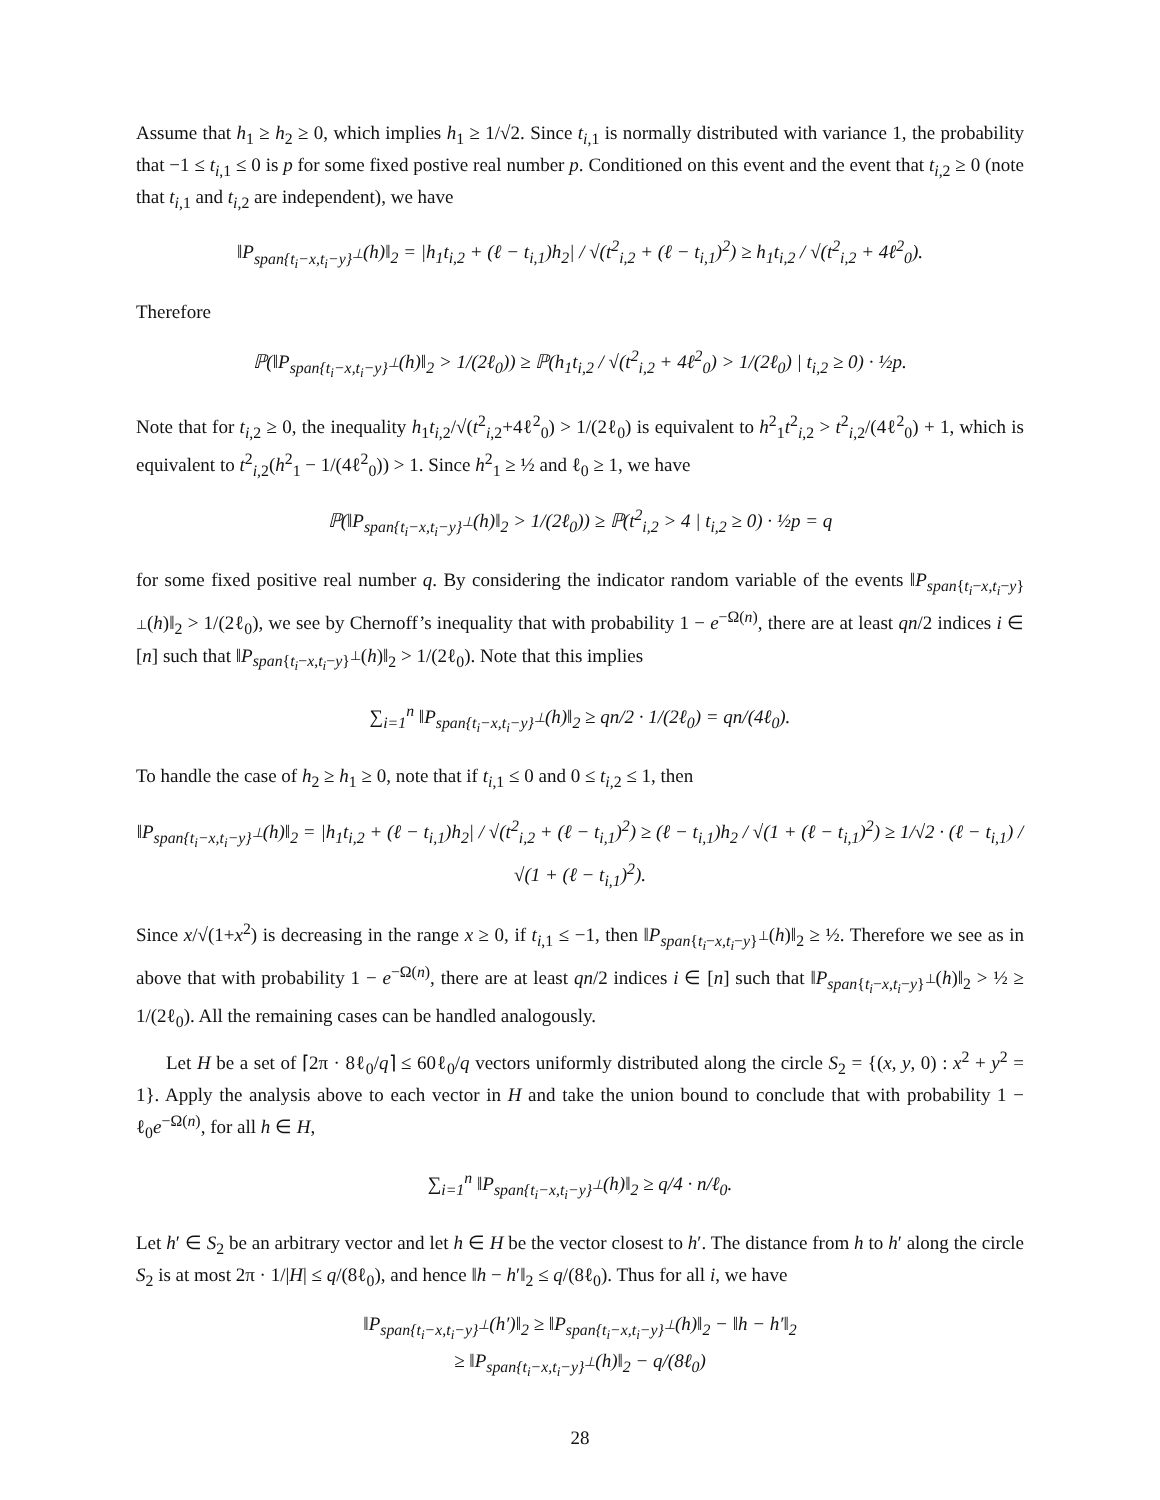Assume that h<sub>1</sub> ≥ h<sub>2</sub> ≥ 0, which implies h<sub>1</sub> ≥ 1/√2. Since t<sub>i,1</sub> is normally distributed with variance 1, the probability that −1 ≤ t<sub>i,1</sub> ≤ 0 is p for some fixed postive real number p. Conditioned on this event and the event that t<sub>i,2</sub> ≥ 0 (note that t<sub>i,1</sub> and t<sub>i,2</sub> are independent), we have
‖P<sub>span{t<sub>i</sub>−x,t<sub>i</sub>−y}<sup>⊥</sup></sub>(h)‖<sub>2</sub> = |h<sub>1</sub>t<sub>i,2</sub> + (ℓ − t<sub>i,1</sub>)h<sub>2</sub>| / √(t<sup>2</sup><sub>i,2</sub> + (ℓ − t<sub>i,1</sub>)<sup>2</sup>) ≥ h<sub>1</sub>t<sub>i,2</sub> / √(t<sup>2</sup><sub>i,2</sub> + 4ℓ<sup>2</sup><sub>0</sub>).
Therefore
ℙ(‖P<sub>span{t<sub>i</sub>−x,t<sub>i</sub>−y}<sup>⊥</sup></sub>(h)‖<sub>2</sub> > 1/(2ℓ<sub>0</sub>)) ≥ ℙ(h<sub>1</sub>t<sub>i,2</sub> / √(t<sup>2</sup><sub>i,2</sub> + 4ℓ<sup>2</sup><sub>0</sub>) > 1/(2ℓ<sub>0</sub>) | t<sub>i,2</sub> ≥ 0) · ½p.
Note that for t<sub>i,2</sub> ≥ 0, the inequality h<sub>1</sub>t<sub>i,2</sub>/√(t<sup>2</sup><sub>i,2</sub>+4ℓ<sup>2</sup><sub>0</sub>) > 1/(2ℓ<sub>0</sub>) is equivalent to h<sup>2</sup><sub>1</sub>t<sup>2</sup><sub>i,2</sub> > t<sup>2</sup><sub>i,2</sub>/(4ℓ<sup>2</sup><sub>0</sub>) + 1, which is equivalent to t<sup>2</sup><sub>i,2</sub>(h<sup>2</sup><sub>1</sub> − 1/(4ℓ<sup>2</sup><sub>0</sub>)) > 1. Since h<sup>2</sup><sub>1</sub> ≥ ½ and ℓ<sub>0</sub> ≥ 1, we have
ℙ(‖P<sub>span{t<sub>i</sub>−x,t<sub>i</sub>−y}<sup>⊥</sup></sub>(h)‖<sub>2</sub> > 1/(2ℓ<sub>0</sub>)) ≥ ℙ(t<sup>2</sup><sub>i,2</sub> > 4 | t<sub>i,2</sub> ≥ 0) · ½p = q
for some fixed positive real number q. By considering the indicator random variable of the events ‖P<sub>span{t<sub>i</sub>−x,t<sub>i</sub>−y}<sup>⊥</sup></sub>(h)‖<sub>2</sub> > 1/(2ℓ<sub>0</sub>), we see by Chernoff’s inequality that with probability 1 − e<sup>−Ω(n)</sup>, there are at least qn/2 indices i ∈ [n] such that ‖P<sub>span{t<sub>i</sub>−x,t<sub>i</sub>−y}<sup>⊥</sup></sub>(h)‖<sub>2</sub> > 1/(2ℓ<sub>0</sub>). Note that this implies
∑<sub>i=1</sub><sup>n</sup> ‖P<sub>span{t<sub>i</sub>−x,t<sub>i</sub>−y}<sup>⊥</sup></sub>(h)‖<sub>2</sub> ≥ qn/2 · 1/(2ℓ<sub>0</sub>) = qn/(4ℓ<sub>0</sub>).
To handle the case of h<sub>2</sub> ≥ h<sub>1</sub> ≥ 0, note that if t<sub>i,1</sub> ≤ 0 and 0 ≤ t<sub>i,2</sub> ≤ 1, then
‖P<sub>span{t<sub>i</sub>−x,t<sub>i</sub>−y}<sup>⊥</sup></sub>(h)‖<sub>2</sub> = |h<sub>1</sub>t<sub>i,2</sub> + (ℓ − t<sub>i,1</sub>)h<sub>2</sub>| / √(t<sup>2</sup><sub>i,2</sub> + (ℓ − t<sub>i,1</sub>)<sup>2</sup>) ≥ (ℓ − t<sub>i,1</sub>)h<sub>2</sub> / √(1 + (ℓ − t<sub>i,1</sub>)<sup>2</sup>) ≥ 1/√2 · (ℓ − t<sub>i,1</sub>) / √(1 + (ℓ − t<sub>i,1</sub>)<sup>2</sup>).
Since x/√(1+x<sup>2</sup>) is decreasing in the range x ≥ 0, if t<sub>i,1</sub> ≤ −1, then ‖P<sub>span{t<sub>i</sub>−x,t<sub>i</sub>−y}<sup>⊥</sup></sub>(h)‖<sub>2</sub> ≥ ½. Therefore we see as in above that with probability 1 − e<sup>−Ω(n)</sup>, there are at least qn/2 indices i ∈ [n] such that ‖P<sub>span{t<sub>i</sub>−x,t<sub>i</sub>−y}<sup>⊥</sup></sub>(h)‖<sub>2</sub> > ½ ≥ 1/(2ℓ<sub>0</sub>). All the remaining cases can be handled analogously.
Let H be a set of ⌈2π · 8ℓ<sub>0</sub>/q⌉ ≤ 60ℓ<sub>0</sub>/q vectors uniformly distributed along the circle S<sub>2</sub> = {(x, y, 0) : x<sup>2</sup> + y<sup>2</sup> = 1}. Apply the analysis above to each vector in H and take the union bound to conclude that with probability 1 − ℓ<sub>0</sub>e<sup>−Ω(n)</sup>, for all h ∈ H,
∑<sub>i=1</sub><sup>n</sup> ‖P<sub>span{t<sub>i</sub>−x,t<sub>i</sub>−y}<sup>⊥</sup></sub>(h)‖<sub>2</sub> ≥ q/4 · n/ℓ<sub>0</sub>.
Let h′ ∈ S<sub>2</sub> be an arbitrary vector and let h ∈ H be the vector closest to h′. The distance from h to h′ along the circle S<sub>2</sub> is at most 2π · 1/|H| ≤ q/(8ℓ<sub>0</sub>), and hence ‖h − h′‖<sub>2</sub> ≤ q/(8ℓ<sub>0</sub>). Thus for all i, we have
‖P<sub>span{t<sub>i</sub>−x,t<sub>i</sub>−y}<sup>⊥</sup></sub>(h′)‖<sub>2</sub> ≥ ‖P<sub>span{t<sub>i</sub>−x,t<sub>i</sub>−y}<sup>⊥</sup></sub>(h)‖<sub>2</sub> − ‖h − h′‖<sub>2</sub>
≥ ‖P<sub>span{t<sub>i</sub>−x,t<sub>i</sub>−y}<sup>⊥</sup></sub>(h)‖<sub>2</sub> − q/(8ℓ<sub>0</sub>)
28